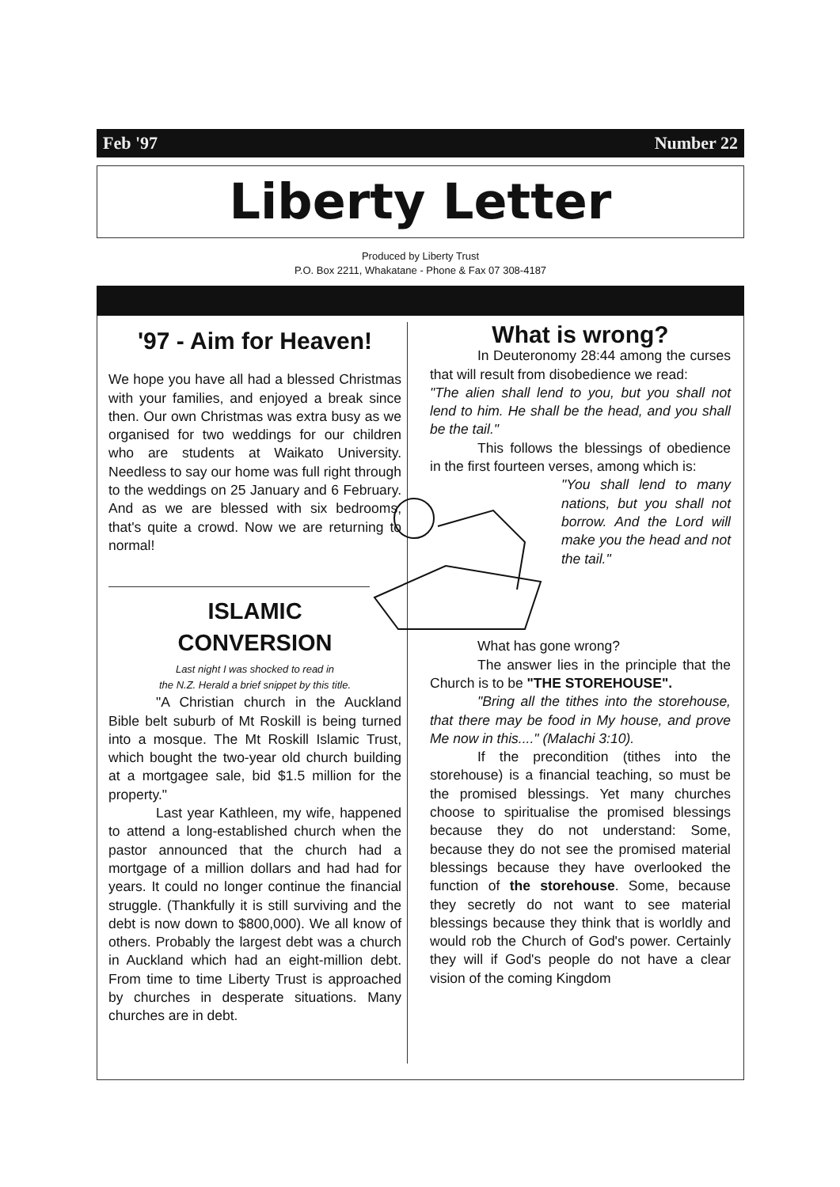Feb '97 Number 22
Liberty Letter
Produced by Liberty Trust
P.O. Box 2211, Whakatane - Phone & Fax 07 308-4187
'97 - Aim for Heaven!
We hope you have all had a blessed Christmas with your families, and enjoyed a break since then. Our own Christmas was extra busy as we organised for two weddings for our children who are students at Waikato University. Needless to say our home was full right through to the weddings on 25 January and 6 February. And as we are blessed with six bedrooms, that's quite a crowd. Now we are returning to normal!
ISLAMIC
CONVERSION
Last night I was shocked to read in
the N.Z. Herald a brief snippet by this title.
"A Christian church in the Auckland Bible belt suburb of Mt Roskill is being turned into a mosque. The Mt Roskill Islamic Trust, which bought the two-year old church building at a mortgagee sale, bid $1.5 million for the property."
Last year Kathleen, my wife, happened to attend a long-established church when the pastor announced that the church had a mortgage of a million dollars and had had for years. It could no longer continue the financial struggle. (Thankfully it is still surviving and the debt is now down to $800,000). We all know of others. Probably the largest debt was a church in Auckland which had an eight-million debt. From time to time Liberty Trust is approached by churches in desperate situations. Many churches are in debt.
What is wrong?
In Deuteronomy 28:44 among the curses that will result from disobedience we read:
"The alien shall lend to you, but you shall not lend to him. He shall be the head, and you shall be the tail."
This follows the blessings of obedience in the first fourteen verses, among which is:
"You shall lend to many nations, but you shall not borrow. And the Lord will make you the head and not the tail."
What has gone wrong?
The answer lies in the principle that the Church is to be "THE STOREHOUSE".
"Bring all the tithes into the storehouse, that there may be food in My house, and prove Me now in this...." (Malachi 3:10).
If the precondition (tithes into the storehouse) is a financial teaching, so must be the promised blessings. Yet many churches choose to spiritualise the promised blessings because they do not understand: Some, because they do not see the promised material blessings because they have overlooked the function of the storehouse. Some, because they secretly do not want to see material blessings because they think that is worldly and would rob the Church of God's power. Certainly they will if God's people do not have a clear vision of the coming Kingdom